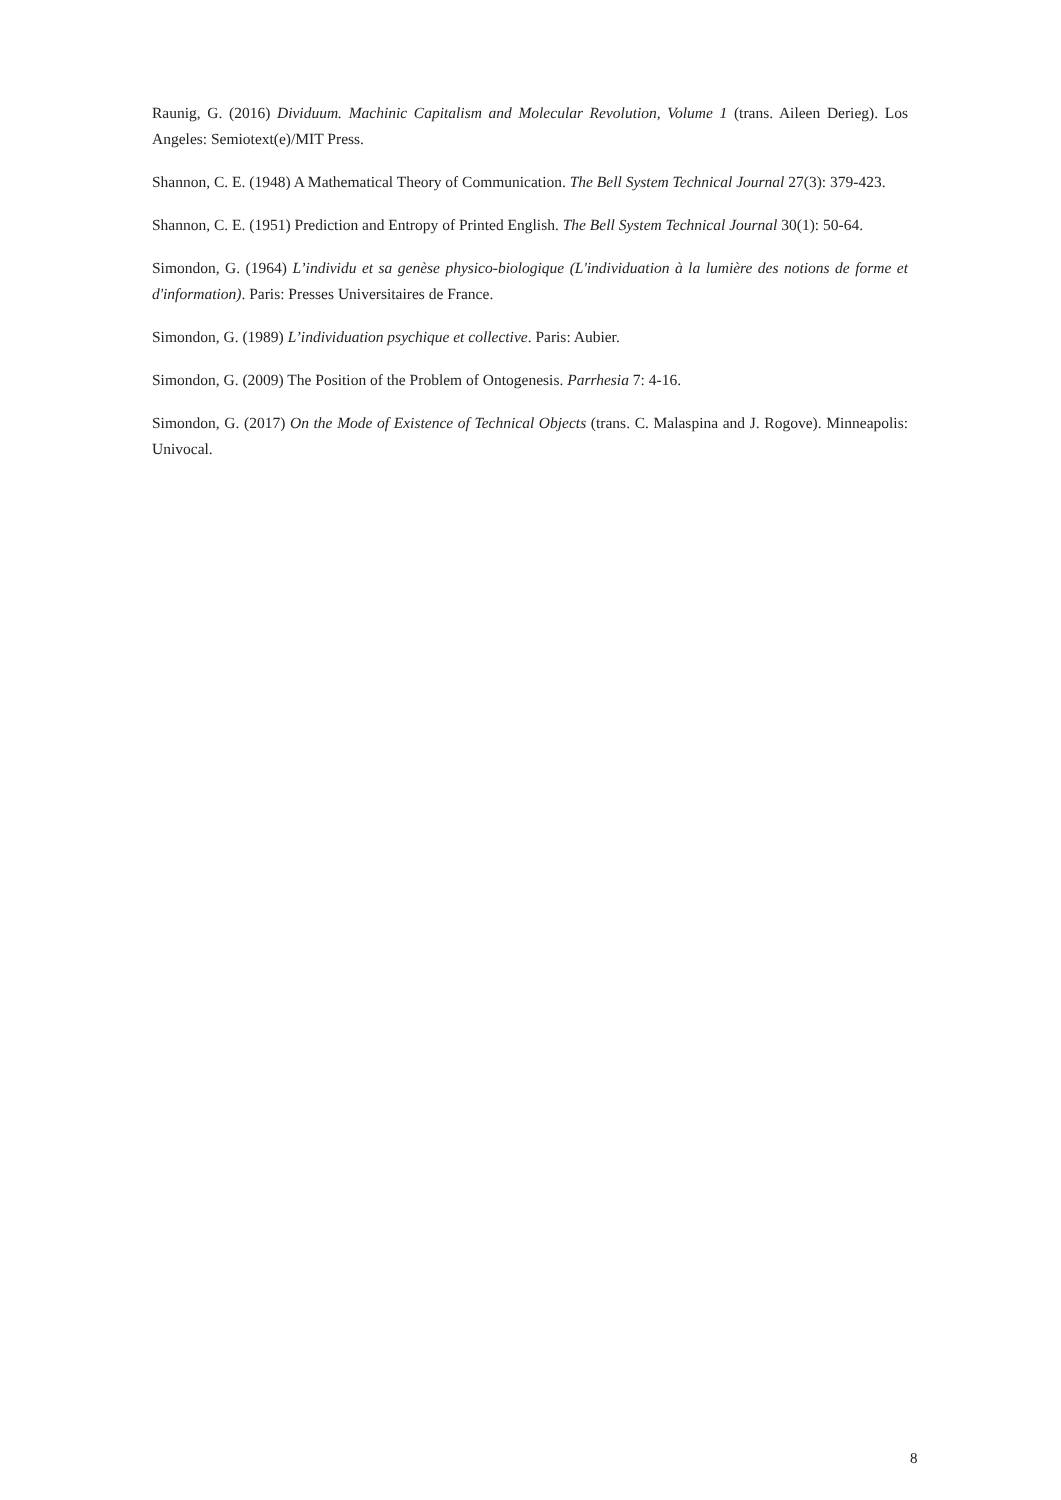Raunig, G. (2016) Dividuum. Machinic Capitalism and Molecular Revolution, Volume 1 (trans. Aileen Derieg). Los Angeles: Semiotext(e)/MIT Press.
Shannon, C. E. (1948) A Mathematical Theory of Communication. The Bell System Technical Journal 27(3): 379-423.
Shannon, C. E. (1951) Prediction and Entropy of Printed English. The Bell System Technical Journal 30(1): 50-64.
Simondon, G. (1964) L’individu et sa genèse physico-biologique (L'individuation à la lumière des notions de forme et d'information). Paris: Presses Universitaires de France.
Simondon, G. (1989) L’individuation psychique et collective. Paris: Aubier.
Simondon, G. (2009) The Position of the Problem of Ontogenesis. Parrhesia 7: 4-16.
Simondon, G. (2017) On the Mode of Existence of Technical Objects (trans. C. Malaspina and J. Rogove). Minneapolis: Univocal.
8